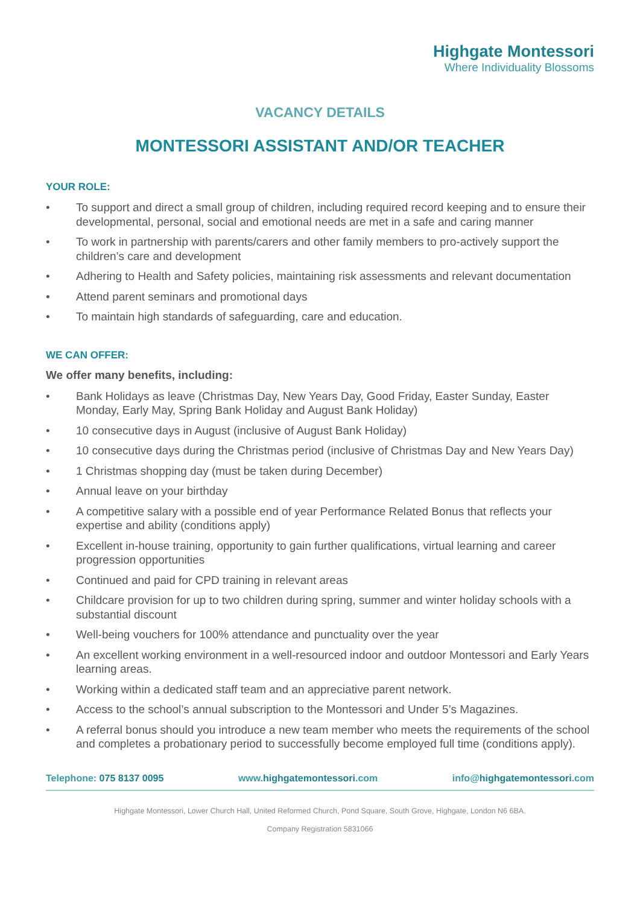Highgate Montessori
Where Individuality Blossoms
VACANCY DETAILS
MONTESSORI ASSISTANT AND/OR TEACHER
YOUR ROLE:
• To support and direct a small group of children, including required record keeping and to ensure their developmental, personal, social and emotional needs are met in a safe and caring manner
• To work in partnership with parents/carers and other family members to pro-actively support the children’s care and development
• Adhering to Health and Safety policies, maintaining risk assessments and relevant documentation
• Attend parent seminars and promotional days
• To maintain high standards of safeguarding, care and education.
WE CAN OFFER:
We offer many benefits, including:
• Bank Holidays as leave (Christmas Day, New Years Day, Good Friday, Easter Sunday, Easter Monday, Early May, Spring Bank Holiday and August Bank Holiday)
• 10 consecutive days in August (inclusive of August Bank Holiday)
• 10 consecutive days during the Christmas period (inclusive of Christmas Day and New Years Day)
• 1 Christmas shopping day (must be taken during December)
• Annual leave on your birthday
• A competitive salary with a possible end of year Performance Related Bonus that reflects your expertise and ability (conditions apply)
• Excellent in-house training, opportunity to gain further qualifications, virtual learning and career progression opportunities
• Continued and paid for CPD training in relevant areas
• Childcare provision for up to two children during spring, summer and winter holiday schools with a substantial discount
• Well-being vouchers for 100% attendance and punctuality over the year
• An excellent working environment in a well-resourced indoor and outdoor Montessori and Early Years learning areas.
• Working within a dedicated staff team and an appreciative parent network.
• Access to the school’s annual subscription to the Montessori and Under 5’s Magazines.
• A referral bonus should you introduce a new team member who meets the requirements of the school and completes a probationary period to successfully become employed full time (conditions apply).
Telephone: 075 8137 0095 www.highgatemontessori.com info@highgatemontessori.com
Highgate Montessori, Lower Church Hall, United Reformed Church, Pond Square, South Grove, Highgate, London N6 6BA.
Company Registration 5831066